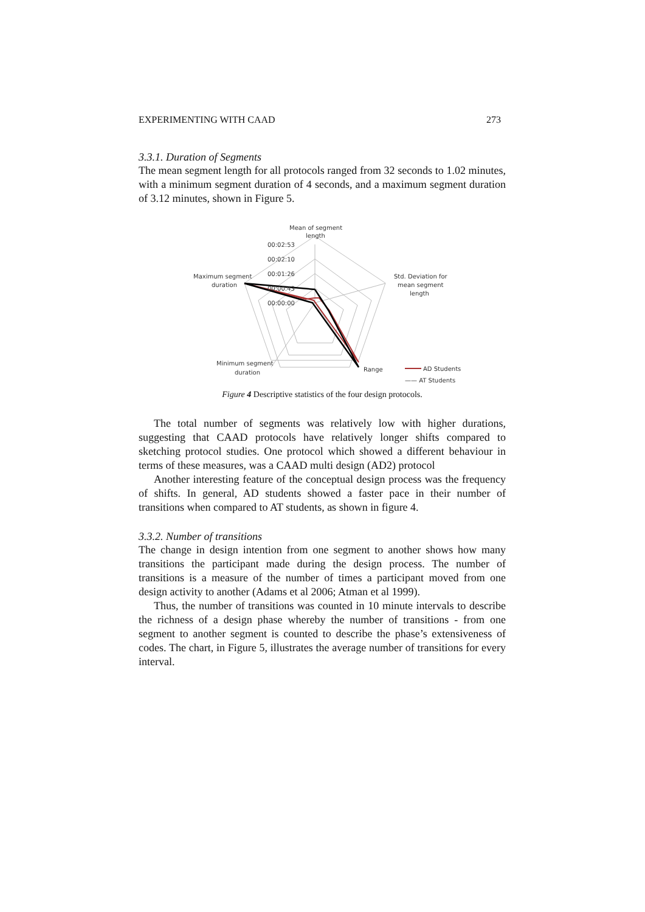EXPERIMENTING WITH CAAD 273
3.3.1. Duration of Segments
The mean segment length for all protocols ranged from 32 seconds to 1.02 minutes, with a minimum segment duration of 4 seconds, and a maximum segment duration of 3.12 minutes, shown in Figure 5.
Mean of segment
length
00:02:53
00:02:10
00:01:26
00:00:43
00:00:00
Maximum segment
duration
Std. Deviation for
mean segment
length
Minimum segment
duration
Range
AD Students
—— AT Students
Figure 4 Descriptive statistics of the four design protocols.
The total number of segments was relatively low with higher durations, suggesting that CAAD protocols have relatively longer shifts compared to sketching protocol studies. One protocol which showed a different behaviour in terms of these measures, was a CAAD multi design (AD2) protocol
Another interesting feature of the conceptual design process was the frequency of shifts. In general, AD students showed a faster pace in their number of transitions when compared to AT students, as shown in figure 4.
3.3.2. Number of transitions
The change in design intention from one segment to another shows how many transitions the participant made during the design process. The number of transitions is a measure of the number of times a participant moved from one design activity to another (Adams et al 2006; Atman et al 1999).
Thus, the number of transitions was counted in 10 minute intervals to describe the richness of a design phase whereby the number of transitions - from one segment to another segment is counted to describe the phase’s extensiveness of codes. The chart, in Figure 5, illustrates the average number of transitions for every interval.